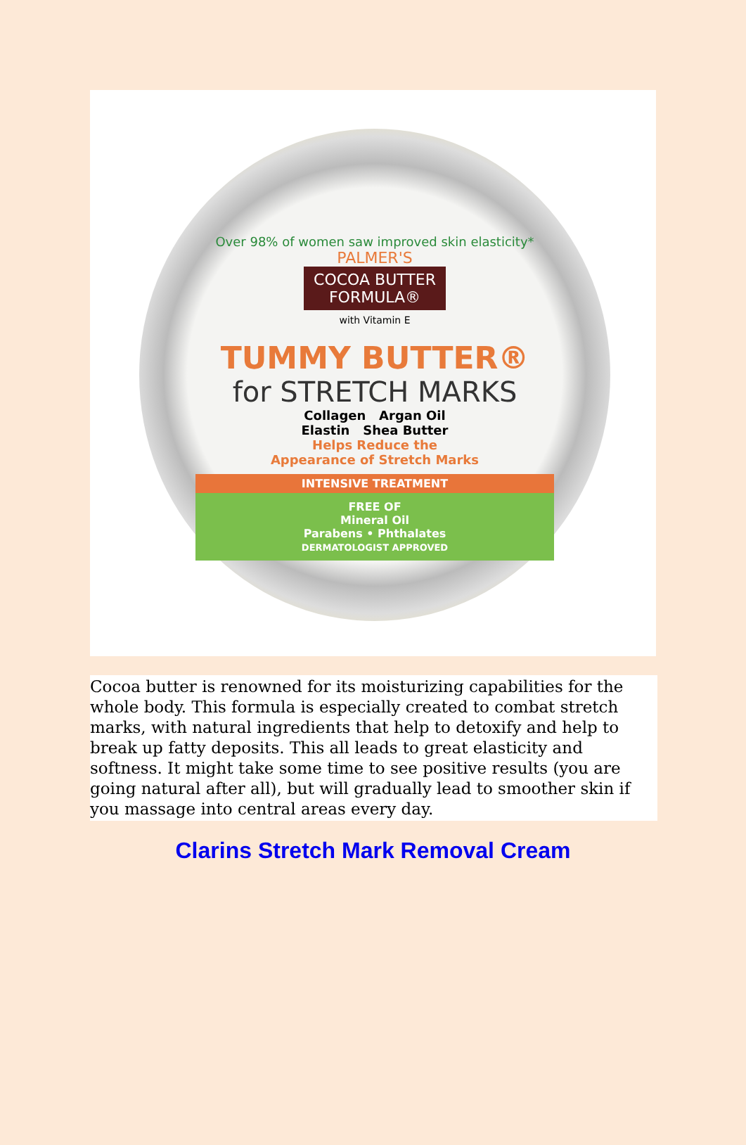Over 98% of women saw improved skin elasticity*
PALMER'S
COCOA BUTTER
FORMULA®
with Vitamin E
TUMMY BUTTER®
for STRETCH MARKS
Collagen Argan Oil
Elastin Shea Butter
Helps Reduce the
Appearance of Stretch Marks
INTENSIVE TREATMENT
FREE OF
Mineral Oil
Parabens • Phthalates
DERMATOLOGIST APPROVED
Cocoa butter is renowned for its moisturizing capabilities for the whole body. This formula is especially created to combat stretch marks, with natural ingredients that help to detoxify and help to break up fatty deposits. This all leads to great elasticity and softness. It might take some time to see positive results (you are going natural after all), but will gradually lead to smoother skin if you massage into central areas every day.
Clarins Stretch Mark Removal Cream